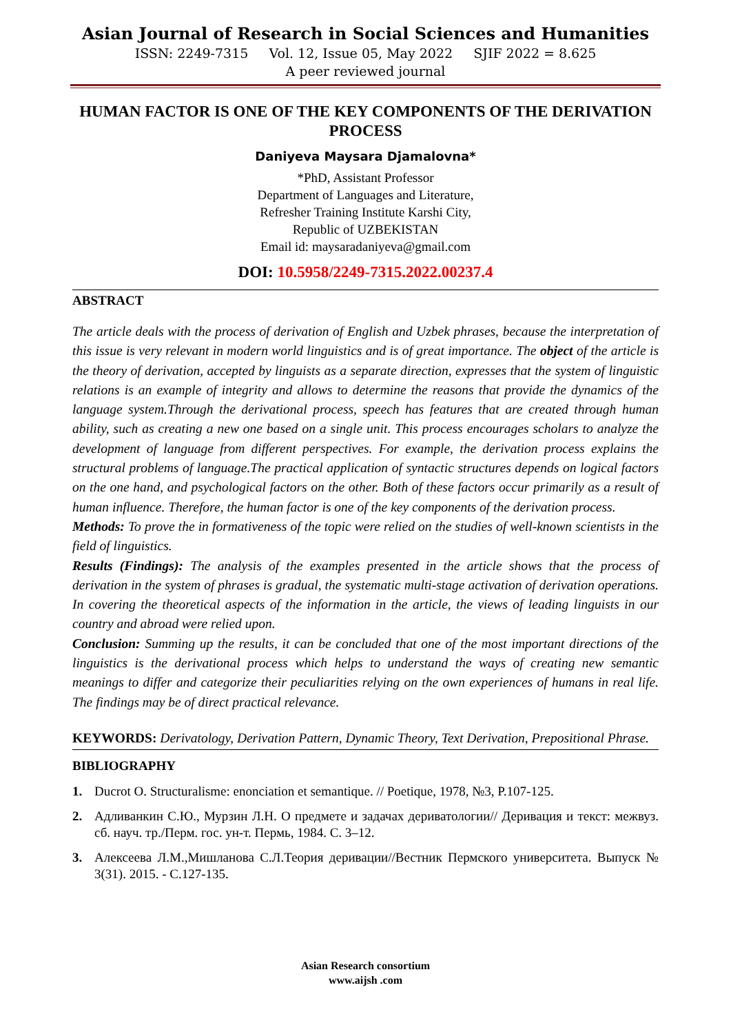Asian Journal of Research in Social Sciences and Humanities
ISSN: 2249-7315 Vol. 12, Issue 05, May 2022 SJIF 2022 = 8.625
A peer reviewed journal
HUMAN FACTOR IS ONE OF THE KEY COMPONENTS OF THE DERIVATION PROCESS
Daniyeva Maysara Djamalovna*
*PhD, Assistant Professor
Department of Languages and Literature,
Refresher Training Institute Karshi City,
Republic of UZBEKISTAN
Email id: maysaradaniyeva@gmail.com
DOI: 10.5958/2249-7315.2022.00237.4
ABSTRACT
The article deals with the process of derivation of English and Uzbek phrases, because the interpretation of this issue is very relevant in modern world linguistics and is of great importance. The object of the article is the theory of derivation, accepted by linguists as a separate direction, expresses that the system of linguistic relations is an example of integrity and allows to determine the reasons that provide the dynamics of the language system.Through the derivational process, speech has features that are created through human ability, such as creating a new one based on a single unit. This process encourages scholars to analyze the development of language from different perspectives. For example, the derivation process explains the structural problems of language.The practical application of syntactic structures depends on logical factors on the one hand, and psychological factors on the other. Both of these factors occur primarily as a result of human influence. Therefore, the human factor is one of the key components of the derivation process.
Methods: To prove the in formativeness of the topic were relied on the studies of well-known scientists in the field of linguistics.
Results (Findings): The analysis of the examples presented in the article shows that the process of derivation in the system of phrases is gradual, the systematic multi-stage activation of derivation operations. In covering the theoretical aspects of the information in the article, the views of leading linguists in our country and abroad were relied upon.
Conclusion: Summing up the results, it can be concluded that one of the most important directions of the linguistics is the derivational process which helps to understand the ways of creating new semantic meanings to differ and categorize their peculiarities relying on the own experiences of humans in real life. The findings may be of direct practical relevance.
KEYWORDS: Derivatology, Derivation Pattern, Dynamic Theory, Text Derivation, Prepositional Phrase.
BIBLIOGRAPHY
1. Ducrot O. Structuralisme: enonciation et semantique. // Poetique, 1978, №3, P.107-125.
2. Адливанкин С.Ю., Мурзин Л.Н. О предмете и задачах дериватологии// Деривация и текст: межвуз. сб. науч. тр./Перм. гос. ун-т. Пермь, 1984. С. 3–12.
3. Алексеева Л.М.,Мишланова С.Л.Теория деривации//Вестник Пермского университета. Выпуск № 3(31). 2015. - С.127-135.
Asian Research consortium
www.aijsh .com